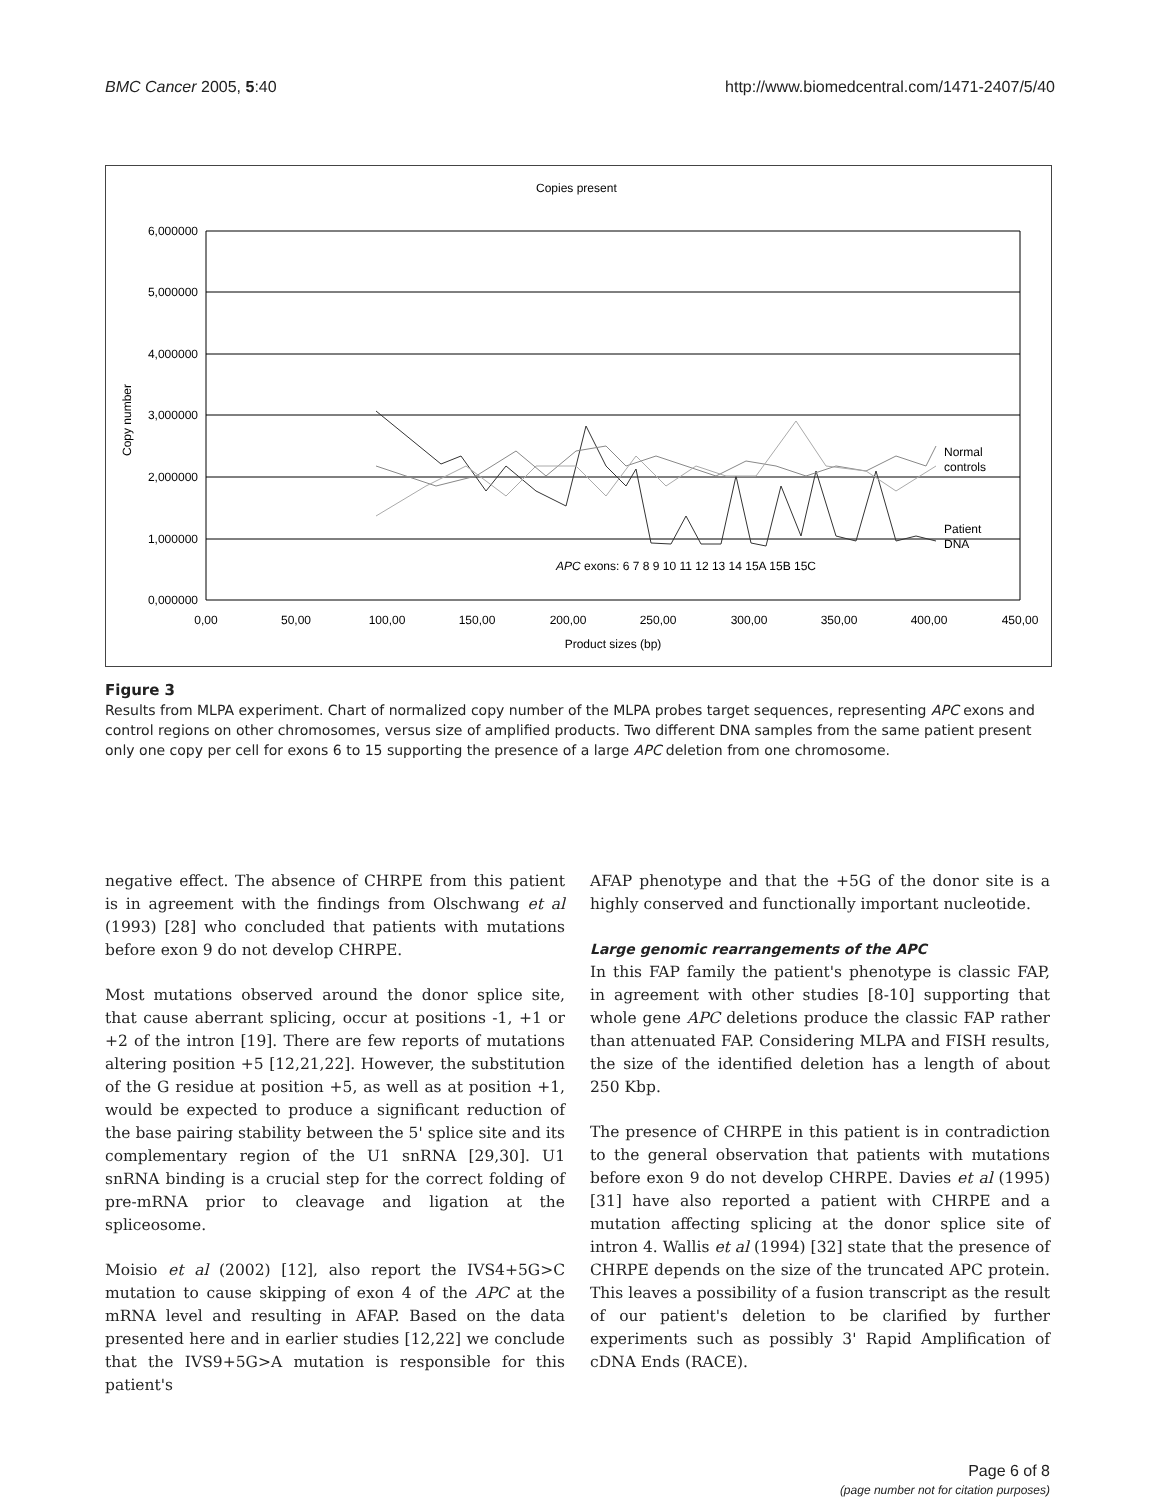BMC Cancer 2005, 5:40 http://www.biomedcentral.com/1471-2407/5/40
Copies present
6,000000
5,000000
4,000000
3,000000
2,000000
1,000000
0,000000
0,00
50,00
100,00
150,00
200,00
250,00
300,00
350,00
400,00
450,00
Product sizes (bp)
Copy number
Normal
controls
Patient
DNA
APC exons: 6 7 8 9 10 11 12 13 14 15A 15B 15C
Figure 3
Results from MLPA experiment. Chart of normalized copy number of the MLPA probes target sequences, representing APC exons and control regions on other chromosomes, versus size of amplified products. Two different DNA samples from the same patient present only one copy per cell for exons 6 to 15 supporting the presence of a large APC deletion from one chromosome.
negative effect. The absence of CHRPE from this patient is in agreement with the findings from Olschwang et al (1993) [28] who concluded that patients with mutations before exon 9 do not develop CHRPE.
Most mutations observed around the donor splice site, that cause aberrant splicing, occur at positions -1, +1 or +2 of the intron [19]. There are few reports of mutations altering position +5 [12,21,22]. However, the substitution of the G residue at position +5, as well as at position +1, would be expected to produce a significant reduction of the base pairing stability between the 5' splice site and its complementary region of the U1 snRNA [29,30]. U1 snRNA binding is a crucial step for the correct folding of pre-mRNA prior to cleavage and ligation at the spliceosome.
Moisio et al (2002) [12], also report the IVS4+5G>C mutation to cause skipping of exon 4 of the APC at the mRNA level and resulting in AFAP. Based on the data presented here and in earlier studies [12,22] we conclude that the IVS9+5G>A mutation is responsible for this patient's
AFAP phenotype and that the +5G of the donor site is a highly conserved and functionally important nucleotide.
Large genomic rearrangements of the APC
In this FAP family the patient's phenotype is classic FAP, in agreement with other studies [8-10] supporting that whole gene APC deletions produce the classic FAP rather than attenuated FAP. Considering MLPA and FISH results, the size of the identified deletion has a length of about 250 Kbp.
The presence of CHRPE in this patient is in contradiction to the general observation that patients with mutations before exon 9 do not develop CHRPE. Davies et al (1995) [31] have also reported a patient with CHRPE and a mutation affecting splicing at the donor splice site of intron 4. Wallis et al (1994) [32] state that the presence of CHRPE depends on the size of the truncated APC protein. This leaves a possibility of a fusion transcript as the result of our patient's deletion to be clarified by further experiments such as possibly 3' Rapid Amplification of cDNA Ends (RACE).
Page 6 of 8
(page number not for citation purposes)